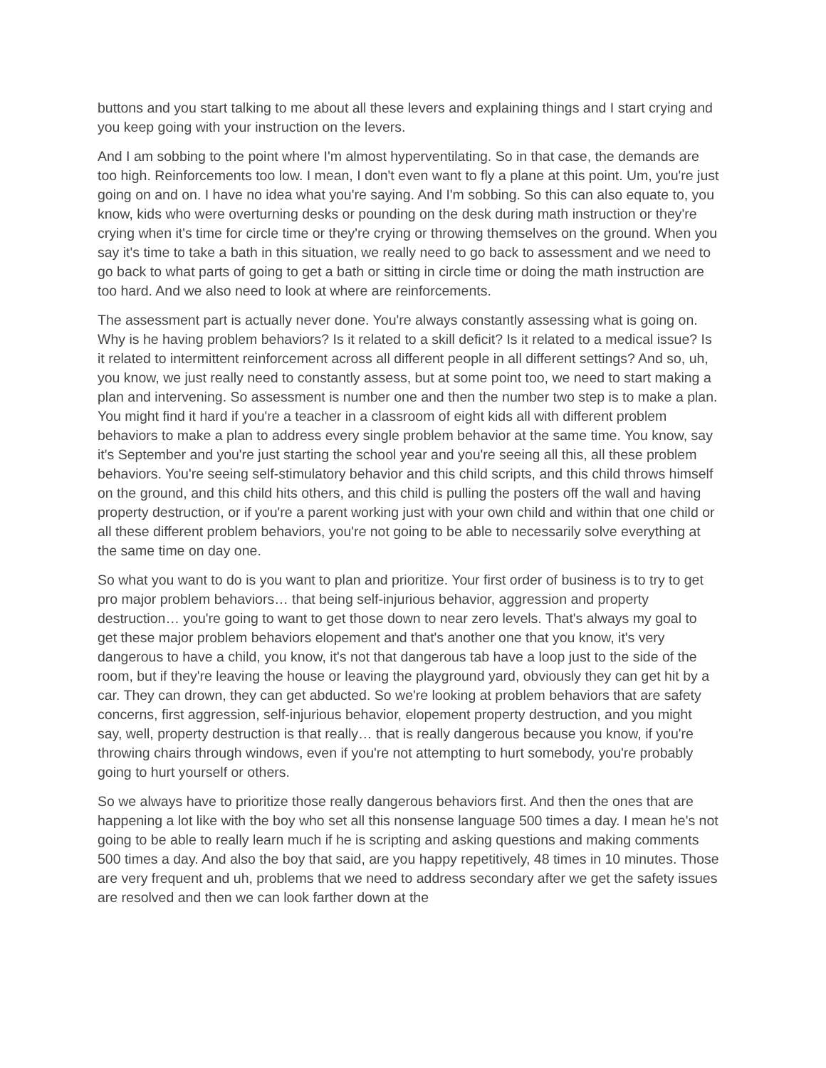buttons and you start talking to me about all these levers and explaining things and I start crying and you keep going with your instruction on the levers.
And I am sobbing to the point where I'm almost hyperventilating. So in that case, the demands are too high. Reinforcements too low. I mean, I don't even want to fly a plane at this point. Um, you're just going on and on. I have no idea what you're saying. And I'm sobbing. So this can also equate to, you know, kids who were overturning desks or pounding on the desk during math instruction or they're crying when it's time for circle time or they're crying or throwing themselves on the ground. When you say it's time to take a bath in this situation, we really need to go back to assessment and we need to go back to what parts of going to get a bath or sitting in circle time or doing the math instruction are too hard. And we also need to look at where are reinforcements.
The assessment part is actually never done. You're always constantly assessing what is going on. Why is he having problem behaviors? Is it related to a skill deficit? Is it related to a medical issue? Is it related to intermittent reinforcement across all different people in all different settings? And so, uh, you know, we just really need to constantly assess, but at some point too, we need to start making a plan and intervening. So assessment is number one and then the number two step is to make a plan. You might find it hard if you're a teacher in a classroom of eight kids all with different problem behaviors to make a plan to address every single problem behavior at the same time. You know, say it's September and you're just starting the school year and you're seeing all this, all these problem behaviors. You're seeing self-stimulatory behavior and this child scripts, and this child throws himself on the ground, and this child hits others, and this child is pulling the posters off the wall and having property destruction, or if you're a parent working just with your own child and within that one child or all these different problem behaviors, you're not going to be able to necessarily solve everything at the same time on day one.
So what you want to do is you want to plan and prioritize. Your first order of business is to try to get pro major problem behaviors… that being self-injurious behavior, aggression and property destruction… you're going to want to get those down to near zero levels. That's always my goal to get these major problem behaviors elopement and that's another one that you know, it's very dangerous to have a child, you know, it's not that dangerous tab have a loop just to the side of the room, but if they're leaving the house or leaving the playground yard, obviously they can get hit by a car. They can drown, they can get abducted. So we're looking at problem behaviors that are safety concerns, first aggression, self-injurious behavior, elopement property destruction, and you might say, well, property destruction is that really… that is really dangerous because you know, if you're throwing chairs through windows, even if you're not attempting to hurt somebody, you're probably going to hurt yourself or others.
So we always have to prioritize those really dangerous behaviors first. And then the ones that are happening a lot like with the boy who set all this nonsense language 500 times a day. I mean he's not going to be able to really learn much if he is scripting and asking questions and making comments 500 times a day. And also the boy that said, are you happy repetitively, 48 times in 10 minutes. Those are very frequent and uh, problems that we need to address secondary after we get the safety issues are resolved and then we can look farther down at the